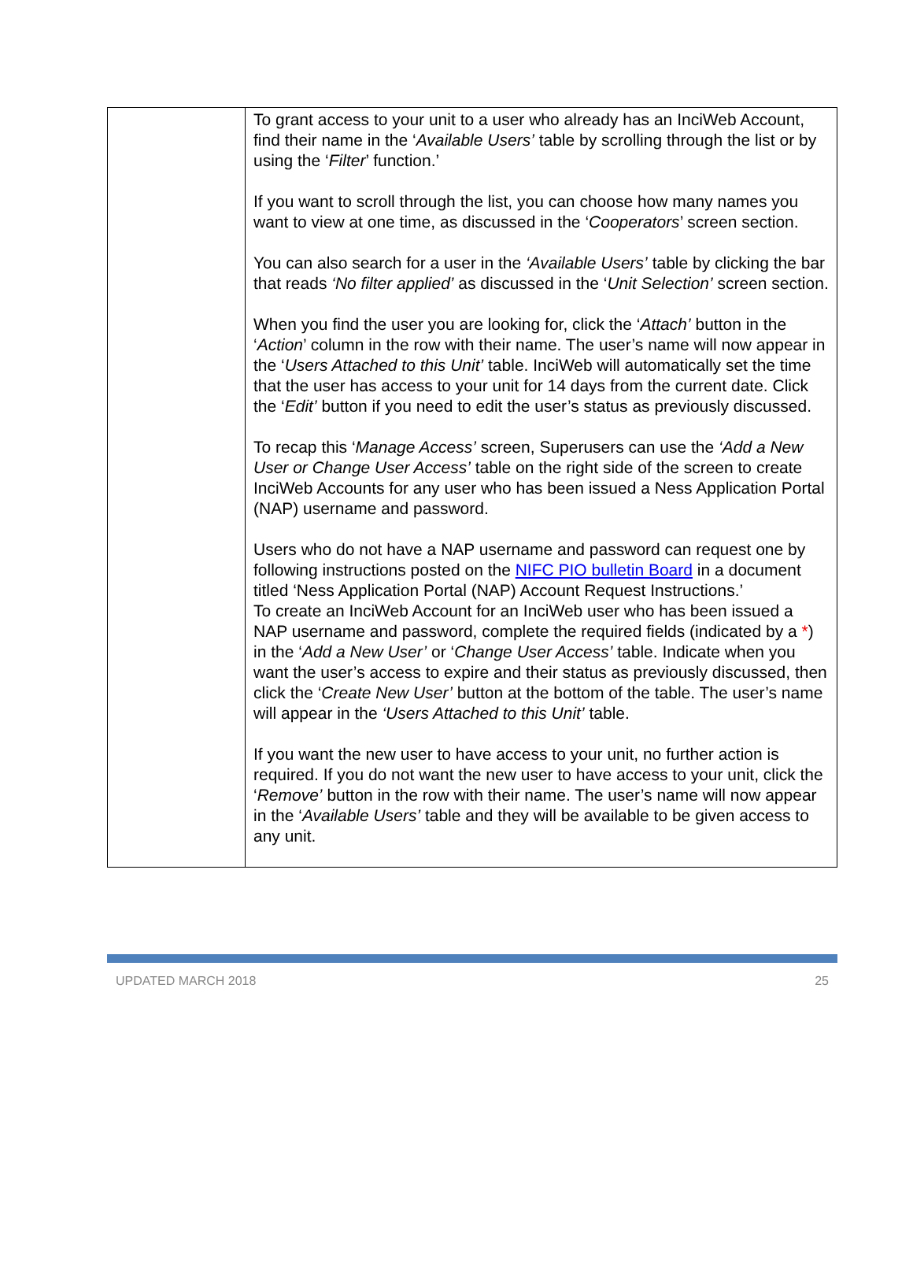| | To grant access to your unit to a user who already has an InciWeb Account, find their name in the ‘ Available Users’ table by scrolling through the list or by using the ‘ Filter ’ function.’ If you want to scroll through the list, you can choose how many names you want to view at one time, as discussed in the ‘ Cooperators ’ screen section. You can also search for a user in the ‘Available Users’ table by clicking the bar that reads ‘No filter applied’ as discussed in the ‘ Unit Selection’ screen section. When you find the user you are looking for, click the ‘ Attach’ button in the ‘ Action ’ column in the row with their name. The user’s name will now appear in the ‘ Users Attached to this Unit’ table. InciWeb will automatically set the time that the user has access to your unit for 14 days from the current date. Click the ‘ Edit’ button if you need to edit the user’s status as previously discussed. To recap this ‘ Manage Access’ screen, Superusers can use the ‘Add a New User or Change User Access’ table on the right side of the screen to create InciWeb Accounts for any user who has been issued a Ness Application Portal (NAP) username and password. Users who do not have a NAP username and password can request one by following instructions posted on the NIFC PIO bulletin Board in a document titled ‘Ness Application Portal (NAP) Account Request Instructions.’ To create an InciWeb Account for an InciWeb user who has been issued a NAP username and password, complete the required fields (indicated by a * ) in the ‘ Add a New User’ or ‘ Change User Access’ table. Indicate when you want the user’s access to expire and their status as previously discussed, then click the ‘ Create New User’ button at the bottom of the table. The user’s name will appear in the ‘Users Attached to this Unit’ table. If you want the new user to have access to your unit, no further action is required. If you do not want the new user to have access to your unit, click the ‘ Remove’ button in the row with their name. The user’s name will now appear in the ‘ Available Users’ table and they will be available to be given access to any unit. |
UPDATED MARCH 2018 25